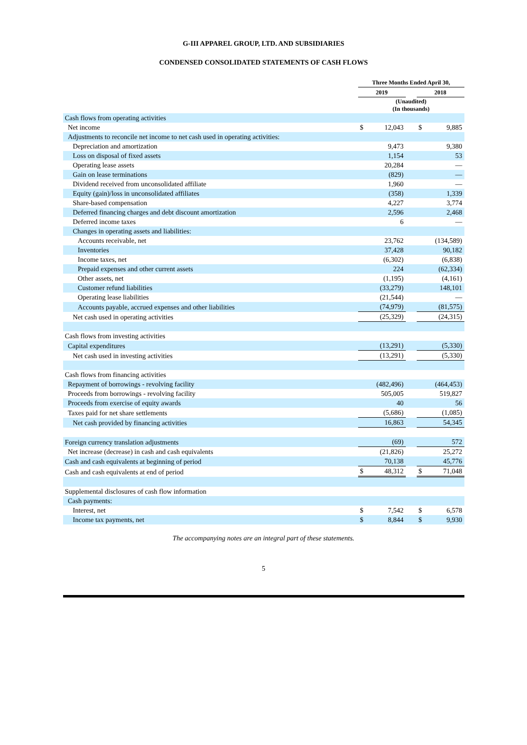G-III APPAREL GROUP, LTD. AND SUBSIDIARIES
CONDENSED CONSOLIDATED STATEMENTS OF CASH FLOWS
| | Three Months Ended April 30, | | | | |
| --- | --- | --- | --- | --- | --- |
| | 2019 | | | 2018 | |
| | (Unaudited) (In thousands) | | | | |
| Cash flows from operating activities | | | | | |
| Net income | $ | 12,043 | | $ | 9,885 |
| Adjustments to reconcile net income to net cash used in operating activities: | | | | | |
| Depreciation and amortization | | 9,473 | | | 9,380 |
| Loss on disposal of fixed assets | | 1,154 | | | 53 |
| Operating lease assets | | 20,284 | | | — |
| Gain on lease terminations | | (829) | | | — |
| Dividend received from unconsolidated affiliate | | 1,960 | | | — |
| Equity (gain)/loss in unconsolidated affiliates | | (358) | | | 1,339 |
| Share-based compensation | | 4,227 | | | 3,774 |
| Deferred financing charges and debt discount amortization | | 2,596 | | | 2,468 |
| Deferred income taxes | | 6 | | | — |
| Changes in operating assets and liabilities: | | | | | |
| Accounts receivable, net | | 23,762 | | | (134,589) |
| Inventories | | 37,428 | | | 90,182 |
| Income taxes, net | | (6,302) | | | (6,838) |
| Prepaid expenses and other current assets | | 224 | | | (62,334) |
| Other assets, net | | (1,195) | | | (4,161) |
| Customer refund liabilities | | (33,279) | | | 148,101 |
| Operating lease liabilities | | (21,544) | | | — |
| Accounts payable, accrued expenses and other liabilities | | (74,979) | | | (81,575) |
| Net cash used in operating activities | | (25,329) | | | (24,315) |
| Cash flows from investing activities | | | | | |
| Capital expenditures | | (13,291) | | | (5,330) |
| Net cash used in investing activities | | (13,291) | | | (5,330) |
| Cash flows from financing activities | | | | | |
| Repayment of borrowings - revolving facility | | (482,496) | | | (464,453) |
| Proceeds from borrowings - revolving facility | | 505,005 | | | 519,827 |
| Proceeds from exercise of equity awards | | 40 | | | 56 |
| Taxes paid for net share settlements | | (5,686) | | | (1,085) |
| Net cash provided by financing activities | | 16,863 | | | 54,345 |
| Foreign currency translation adjustments | | (69) | | | 572 |
| Net increase (decrease) in cash and cash equivalents | | (21,826) | | | 25,272 |
| Cash and cash equivalents at beginning of period | | 70,138 | | | 45,776 |
| Cash and cash equivalents at end of period | $ | 48,312 | | $ | 71,048 |
| Supplemental disclosures of cash flow information | | | | | |
| Cash payments: | | | | | |
| Interest, net | $ | 7,542 | | $ | 6,578 |
| Income tax payments, net | $ | 8,844 | | $ | 9,930 |
The accompanying notes are an integral part of these statements.
5